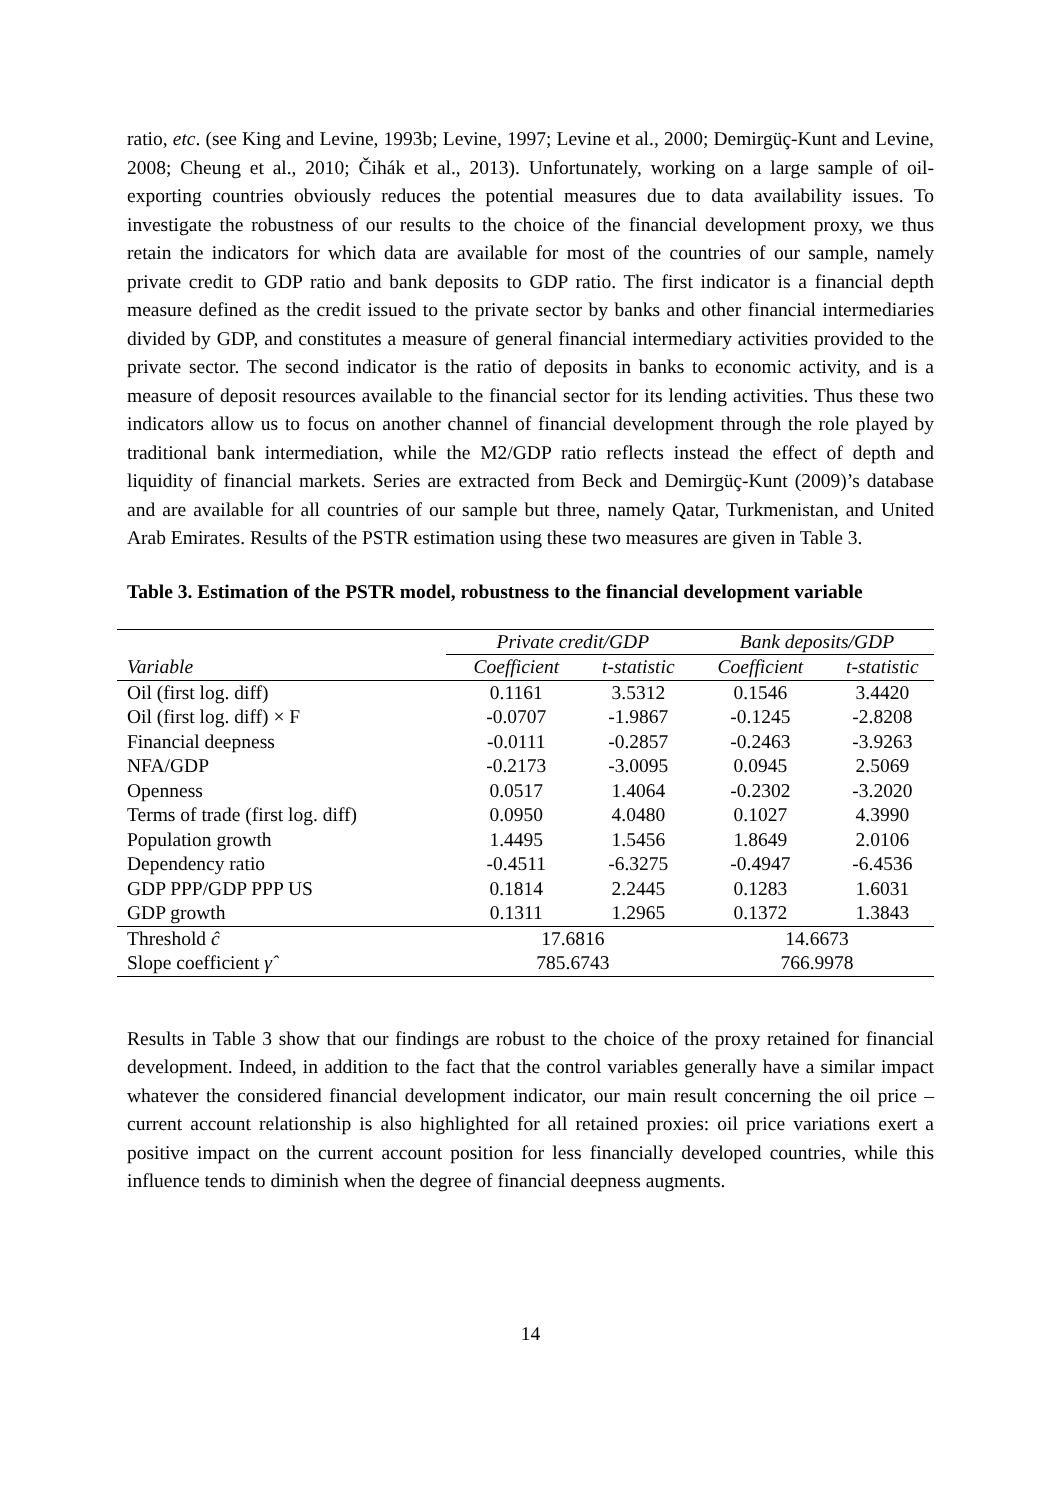ratio, etc. (see King and Levine, 1993b; Levine, 1997; Levine et al., 2000; Demirgüç-Kunt and Levine, 2008; Cheung et al., 2010; Čihák et al., 2013). Unfortunately, working on a large sample of oil-exporting countries obviously reduces the potential measures due to data availability issues. To investigate the robustness of our results to the choice of the financial development proxy, we thus retain the indicators for which data are available for most of the countries of our sample, namely private credit to GDP ratio and bank deposits to GDP ratio. The first indicator is a financial depth measure defined as the credit issued to the private sector by banks and other financial intermediaries divided by GDP, and constitutes a measure of general financial intermediary activities provided to the private sector. The second indicator is the ratio of deposits in banks to economic activity, and is a measure of deposit resources available to the financial sector for its lending activities. Thus these two indicators allow us to focus on another channel of financial development through the role played by traditional bank intermediation, while the M2/GDP ratio reflects instead the effect of depth and liquidity of financial markets. Series are extracted from Beck and Demirgüç-Kunt (2009)’s database and are available for all countries of our sample but three, namely Qatar, Turkmenistan, and United Arab Emirates. Results of the PSTR estimation using these two measures are given in Table 3.
Table 3. Estimation of the PSTR model, robustness to the financial development variable
| | Private credit/GDP | | Bank deposits/GDP | |
| Variable | Coefficient | t-statistic | Coefficient | t-statistic |
| Oil (first log. diff) | 0.1161 | 3.5312 | 0.1546 | 3.4420 |
| Oil (first log. diff) × F | -0.0707 | -1.9867 | -0.1245 | -2.8208 |
| Financial deepness | -0.0111 | -0.2857 | -0.2463 | -3.9263 |
| NFA/GDP | -0.2173 | -3.0095 | 0.0945 | 2.5069 |
| Openness | 0.0517 | 1.4064 | -0.2302 | -3.2020 |
| Terms of trade (first log. diff) | 0.0950 | 4.0480 | 0.1027 | 4.3990 |
| Population growth | 1.4495 | 1.5456 | 1.8649 | 2.0106 |
| Dependency ratio | -0.4511 | -6.3275 | -0.4947 | -6.4536 |
| GDP PPP/GDP PPP US | 0.1814 | 2.2445 | 0.1283 | 1.6031 |
| GDP growth | 0.1311 | 1.2965 | 0.1372 | 1.3843 |
| Threshold ĉ | 17.6816 | | 14.6673 | |
| Slope coefficient γ̂ | 785.6743 | | 766.9978 | |
Results in Table 3 show that our findings are robust to the choice of the proxy retained for financial development. Indeed, in addition to the fact that the control variables generally have a similar impact whatever the considered financial development indicator, our main result concerning the oil price – current account relationship is also highlighted for all retained proxies: oil price variations exert a positive impact on the current account position for less financially developed countries, while this influence tends to diminish when the degree of financial deepness augments.
14